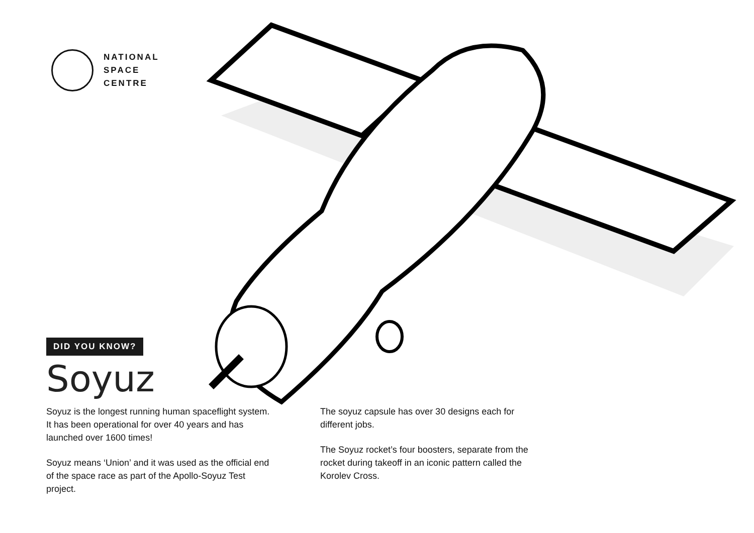NATIONAL
SPACE
CENTRE
DID YOU KNOW?
Soyuz
Soyuz is the longest running human spaceflight system. It has been operational for over 40 years and has launched over 1600 times!
Soyuz means ‘Union’ and it was used as the official end of the space race as part of the Apollo-Soyuz Test project.
The soyuz capsule has over 30 designs each for different jobs.
The Soyuz rocket’s four boosters, separate from the rocket during takeoff in an iconic pattern called the Korolev Cross.